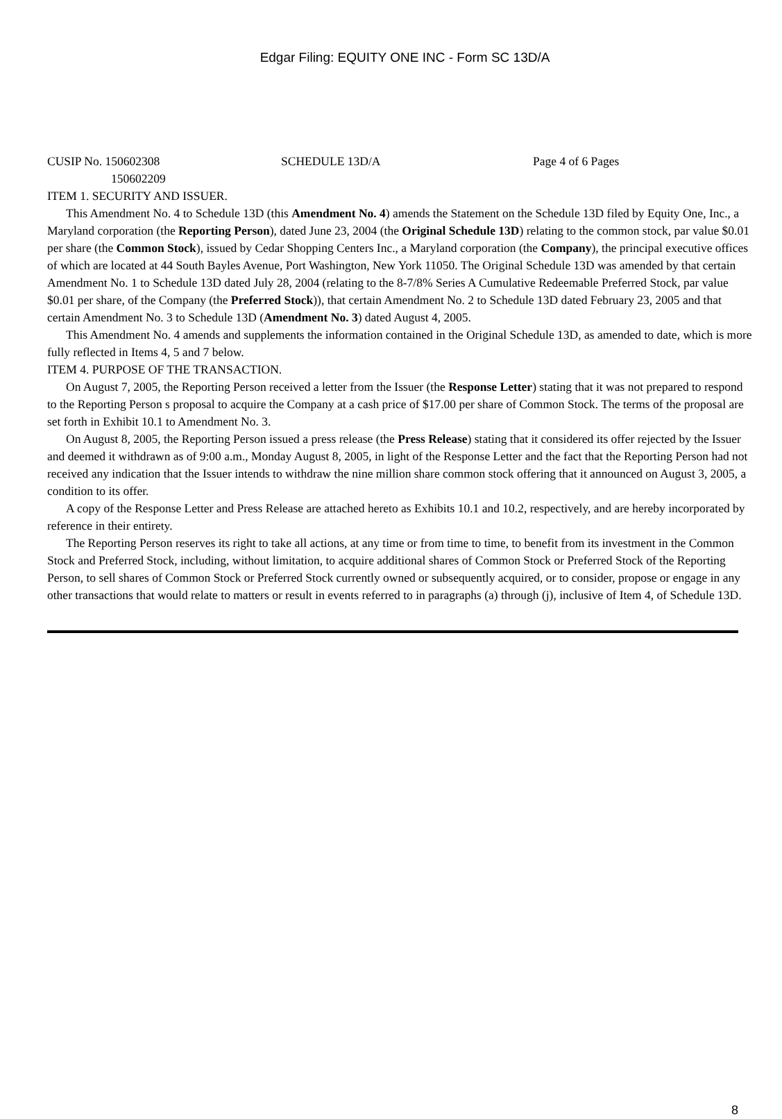Edgar Filing: EQUITY ONE INC - Form SC 13D/A
CUSIP No. 150602308
150602209
SCHEDULE 13D/A Page 4 of 6 Pages
ITEM 1. SECURITY AND ISSUER.
This Amendment No. 4 to Schedule 13D (this Amendment No. 4) amends the Statement on the Schedule 13D filed by Equity One, Inc., a Maryland corporation (the Reporting Person), dated June 23, 2004 (the Original Schedule 13D) relating to the common stock, par value $0.01 per share (the Common Stock), issued by Cedar Shopping Centers Inc., a Maryland corporation (the Company), the principal executive offices of which are located at 44 South Bayles Avenue, Port Washington, New York 11050. The Original Schedule 13D was amended by that certain Amendment No. 1 to Schedule 13D dated July 28, 2004 (relating to the 8-7/8% Series A Cumulative Redeemable Preferred Stock, par value $0.01 per share, of the Company (the Preferred Stock)), that certain Amendment No. 2 to Schedule 13D dated February 23, 2005 and that certain Amendment No. 3 to Schedule 13D (Amendment No. 3) dated August 4, 2005.
This Amendment No. 4 amends and supplements the information contained in the Original Schedule 13D, as amended to date, which is more fully reflected in Items 4, 5 and 7 below.
ITEM 4. PURPOSE OF THE TRANSACTION.
On August 7, 2005, the Reporting Person received a letter from the Issuer (the Response Letter) stating that it was not prepared to respond to the Reporting Person s proposal to acquire the Company at a cash price of $17.00 per share of Common Stock. The terms of the proposal are set forth in Exhibit 10.1 to Amendment No. 3.
On August 8, 2005, the Reporting Person issued a press release (the Press Release) stating that it considered its offer rejected by the Issuer and deemed it withdrawn as of 9:00 a.m., Monday August 8, 2005, in light of the Response Letter and the fact that the Reporting Person had not received any indication that the Issuer intends to withdraw the nine million share common stock offering that it announced on August 3, 2005, a condition to its offer.
A copy of the Response Letter and Press Release are attached hereto as Exhibits 10.1 and 10.2, respectively, and are hereby incorporated by reference in their entirety.
The Reporting Person reserves its right to take all actions, at any time or from time to time, to benefit from its investment in the Common Stock and Preferred Stock, including, without limitation, to acquire additional shares of Common Stock or Preferred Stock of the Reporting Person, to sell shares of Common Stock or Preferred Stock currently owned or subsequently acquired, or to consider, propose or engage in any other transactions that would relate to matters or result in events referred to in paragraphs (a) through (j), inclusive of Item 4, of Schedule 13D.
8